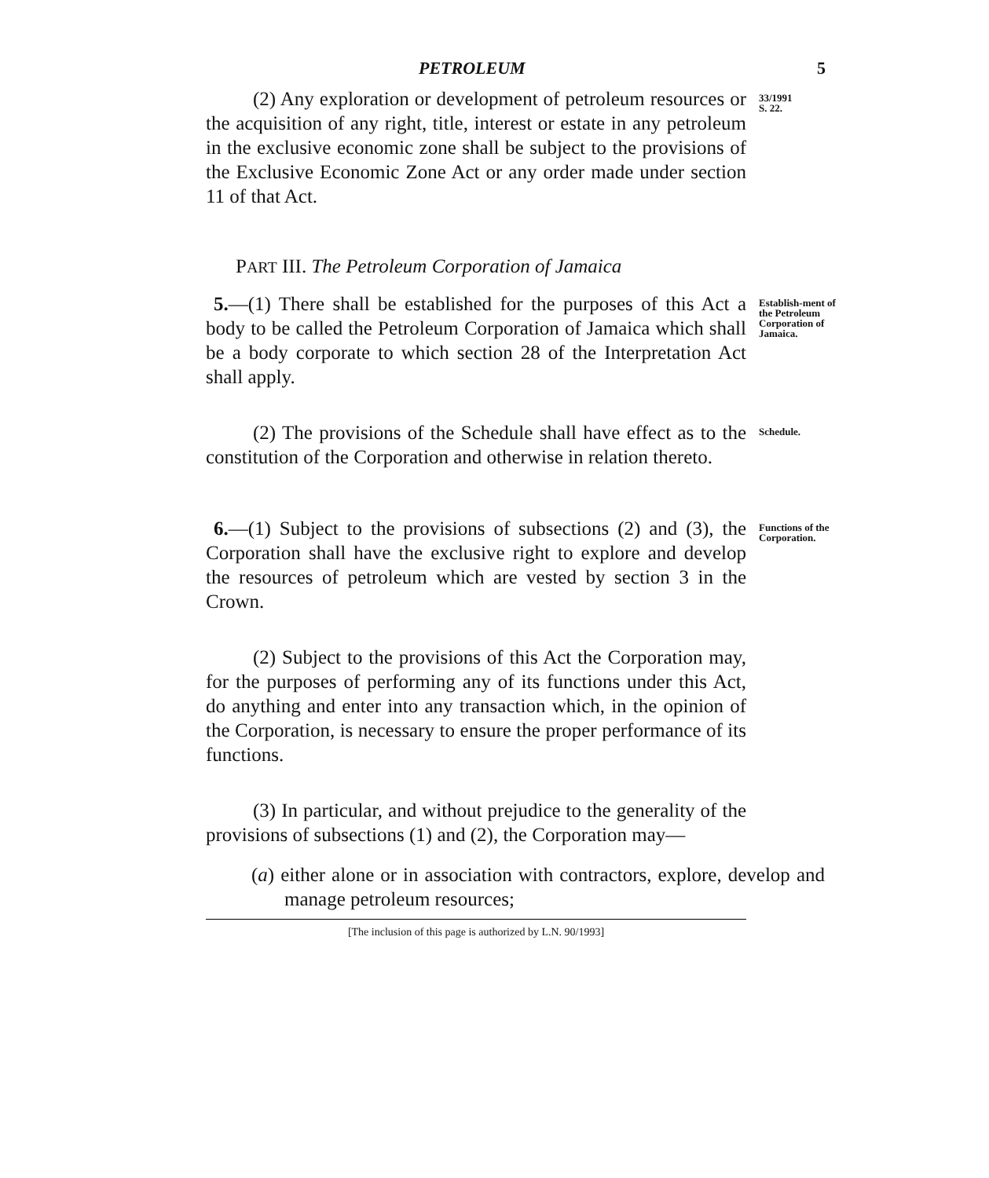PETROLEUM 5
(2) Any exploration or development of petroleum resources or the acquisition of any right, title, interest or estate in any petroleum in the exclusive economic zone shall be subject to the provisions of the Exclusive Economic Zone Act or any order made under section 11 of that Act.
33/1991
S. 22.
PART III. The Petroleum Corporation of Jamaica
5.—(1) There shall be established for the purposes of this Act a body to be called the Petroleum Corporation of Jamaica which shall be a body corporate to which section 28 of the Interpretation Act shall apply.
Establish-ment of the Petroleum Corporation of Jamaica.
(2) The provisions of the Schedule shall have effect as to the constitution of the Corporation and otherwise in relation thereto.
Schedule.
6.—(1) Subject to the provisions of subsections (2) and (3), the Corporation shall have the exclusive right to explore and develop the resources of petroleum which are vested by section 3 in the Crown.
Functions of the Corporation.
(2) Subject to the provisions of this Act the Corporation may, for the purposes of performing any of its functions under this Act, do anything and enter into any transaction which, in the opinion of the Corporation, is necessary to ensure the proper performance of its functions.
(3) In particular, and without prejudice to the generality of the provisions of subsections (1) and (2), the Corporation may—
(a) either alone or in association with contractors, explore, develop and manage petroleum resources;
[The inclusion of this page is authorized by L.N. 90/1993]